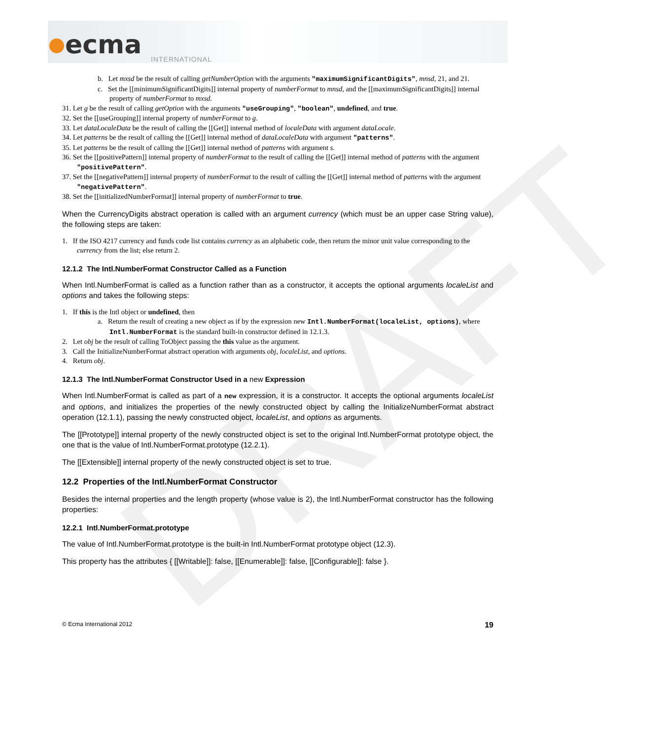ecma INTERNATIONAL
DRAFT
b. Let mxsd be the result of calling getNumberOption with the arguments "maximumSignificantDigits", mnsd, 21, and 21.
c. Set the [[minimumSignificantDigits]] internal property of numberFormat to mnsd, and the [[maximumSignificantDigits]] internal property of numberFormat to mxsd.
31. Let g be the result of calling getOption with the arguments "useGrouping", "boolean", undefined, and true.
32. Set the [[useGrouping]] internal property of numberFormat to g.
33. Let dataLocaleData be the result of calling the [[Get]] internal method of localeData with argument dataLocale.
34. Let patterns be the result of calling the [[Get]] internal method of dataLocaleData with argument "patterns".
35. Let patterns be the result of calling the [[Get]] internal method of patterns with argument s.
36. Set the [[positivePattern]] internal property of numberFormat to the result of calling the [[Get]] internal method of patterns with the argument "positivePattern".
37. Set the [[negativePattern]] internal property of numberFormat to the result of calling the [[Get]] internal method of patterns with the argument "negativePattern".
38. Set the [[initializedNumberFormat]] internal property of numberFormat to true.
When the CurrencyDigits abstract operation is called with an argument currency (which must be an upper case String value), the following steps are taken:
1. If the ISO 4217 currency and funds code list contains currency as an alphabetic code, then return the minor unit value corresponding to the currency from the list; else return 2.
12.1.2 The Intl.NumberFormat Constructor Called as a Function
When Intl.NumberFormat is called as a function rather than as a constructor, it accepts the optional arguments localeList and options and takes the following steps:
1. If this is the Intl object or undefined, then
a. Return the result of creating a new object as if by the expression new Intl.NumberFormat(localeList, options), where Intl.NumberFormat is the standard built-in constructor defined in 12.1.3.
2. Let obj be the result of calling ToObject passing the this value as the argument.
3. Call the InitializeNumberFormat abstract operation with arguments obj, localeList, and options.
4. Return obj.
12.1.3 The Intl.NumberFormat Constructor Used in a new Expression
When Intl.NumberFormat is called as part of a new expression, it is a constructor. It accepts the optional arguments localeList and options, and initializes the properties of the newly constructed object by calling the InitializeNumberFormat abstract operation (12.1.1), passing the newly constructed object, localeList, and options as arguments.
The [[Prototype]] internal property of the newly constructed object is set to the original Intl.NumberFormat prototype object, the one that is the value of Intl.NumberFormat.prototype (12.2.1).
The [[Extensible]] internal property of the newly constructed object is set to true.
12.2 Properties of the Intl.NumberFormat Constructor
Besides the internal properties and the length property (whose value is 2), the Intl.NumberFormat constructor has the following properties:
12.2.1 Intl.NumberFormat.prototype
The value of Intl.NumberFormat.prototype is the built-in Intl.NumberFormat prototype object (12.3).
This property has the attributes { [[Writable]]: false, [[Enumerable]]: false, [[Configurable]]: false }.
© Ecma International 2012 19